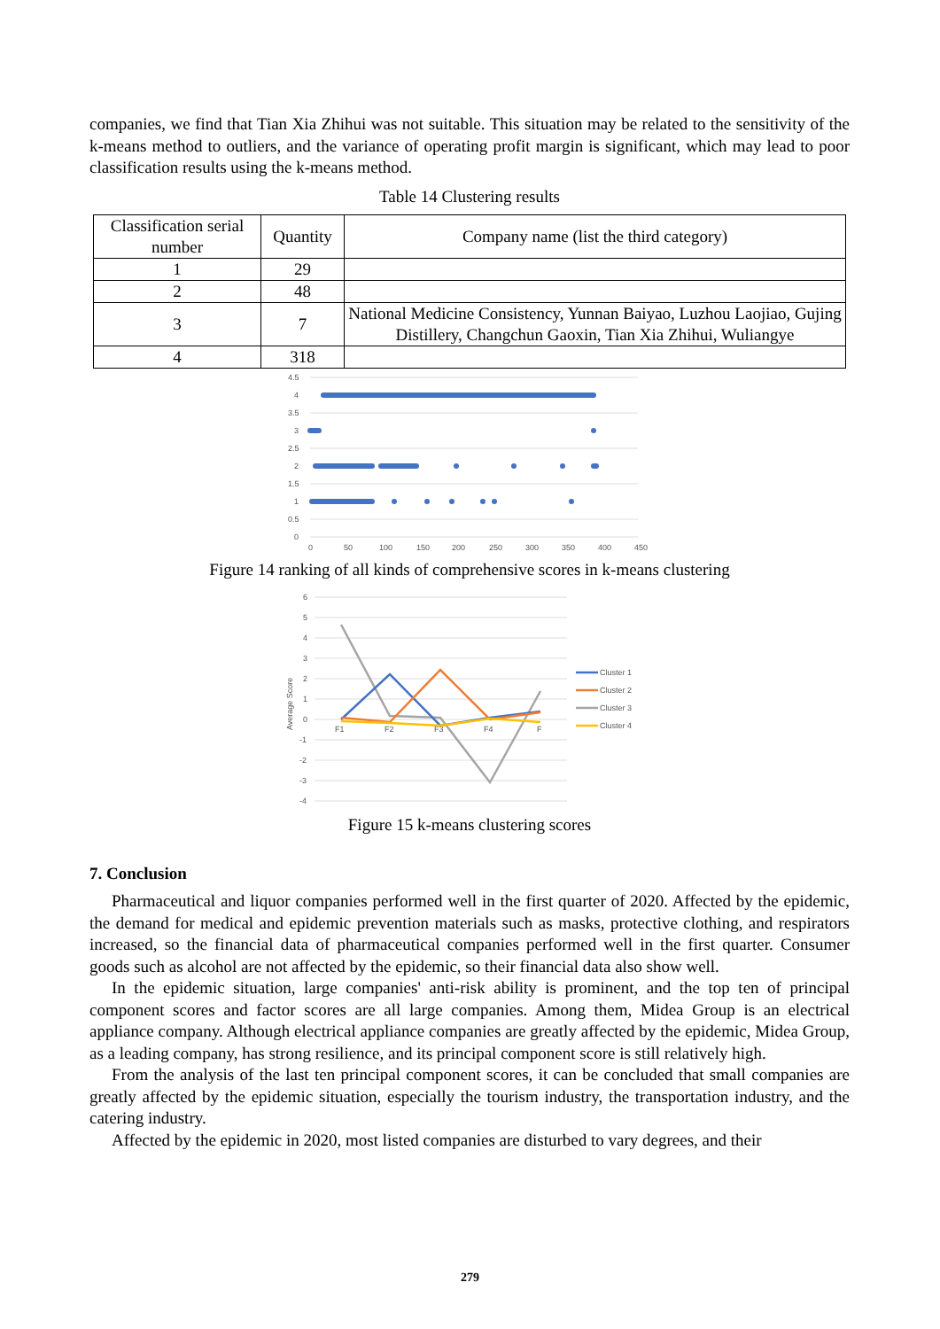companies, we find that Tian Xia Zhihui was not suitable. This situation may be related to the sensitivity of the k-means method to outliers, and the variance of operating profit margin is significant, which may lead to poor classification results using the k-means method.
Table 14 Clustering results
| Classification serial number | Quantity | Company name (list the third category) |
| 1 | 29 | |
| 2 | 48 | |
| 3 | 7 | National Medicine Consistency, Yunnan Baiyao, Luzhou Laojiao, Gujing Distillery, Changchun Gaoxin, Tian Xia Zhihui, Wuliangye |
| 4 | 318 | |
4.5
4
3.5
3
2.5
2
1.5
1
0.5
0
0
50
100
150
200
250
300
350
400
450
Figure 14 ranking of all kinds of comprehensive scores in k-means clustering
Average Score
6
5
4
3
2
1
0
-1
-2
-3
-4
F1
F2
F3
F4
F
Cluster 1
Cluster 2
Cluster 3
Cluster 4
Figure 15 k-means clustering scores
7. Conclusion
Pharmaceutical and liquor companies performed well in the first quarter of 2020. Affected by the epidemic, the demand for medical and epidemic prevention materials such as masks, protective clothing, and respirators increased, so the financial data of pharmaceutical companies performed well in the first quarter. Consumer goods such as alcohol are not affected by the epidemic, so their financial data also show well.
In the epidemic situation, large companies' anti-risk ability is prominent, and the top ten of principal component scores and factor scores are all large companies. Among them, Midea Group is an electrical appliance company. Although electrical appliance companies are greatly affected by the epidemic, Midea Group, as a leading company, has strong resilience, and its principal component score is still relatively high.
From the analysis of the last ten principal component scores, it can be concluded that small companies are greatly affected by the epidemic situation, especially the tourism industry, the transportation industry, and the catering industry.
Affected by the epidemic in 2020, most listed companies are disturbed to vary degrees, and their
279